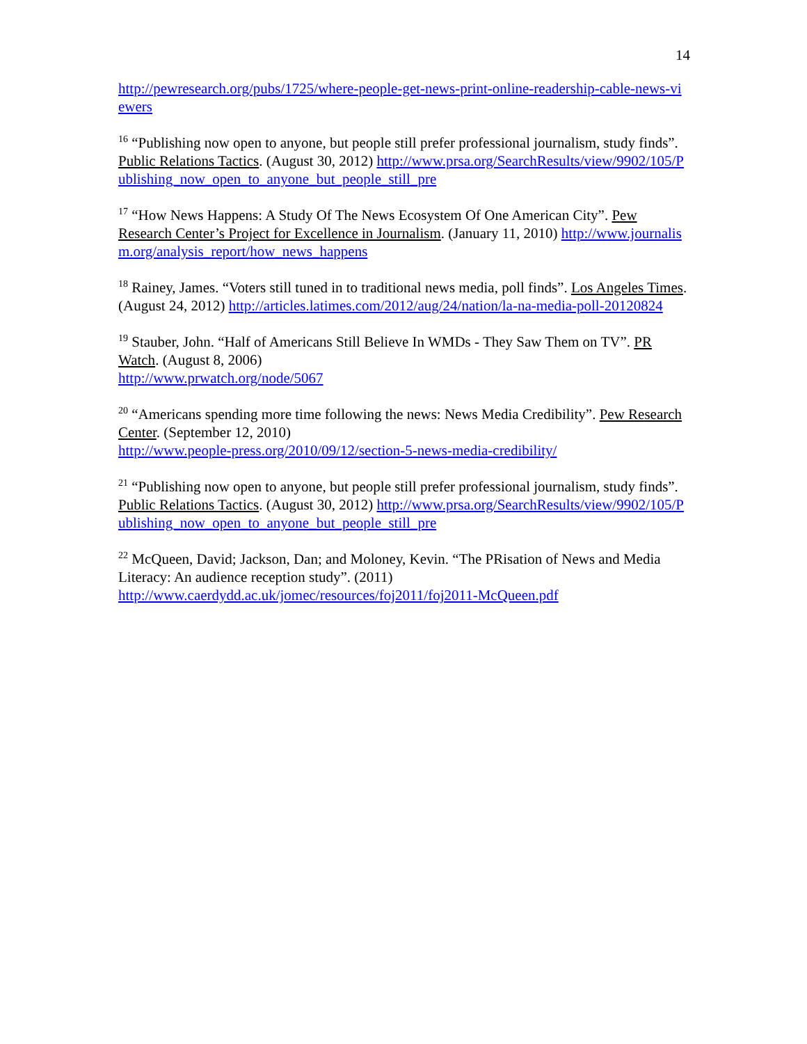14
http://pewresearch.org/pubs/1725/where-people-get-news-print-online-readership-cable-news-viewers
<sup>16</sup> “Publishing now open to anyone, but people still prefer professional journalism, study finds”. Public Relations Tactics. (August 30, 2012) http://www.prsa.org/SearchResults/view/9902/105/Publishing_now_open_to_anyone_but_people_still_pre
<sup>17</sup> “How News Happens: A Study Of The News Ecosystem Of One American City”. Pew Research Center’s Project for Excellence in Journalism. (January 11, 2010) http://www.journalism.org/analysis_report/how_news_happens
<sup>18</sup> Rainey, James. “Voters still tuned in to traditional news media, poll finds”. Los Angeles Times. (August 24, 2012) http://articles.latimes.com/2012/aug/24/nation/la-na-media-poll-20120824
<sup>19</sup> Stauber, John. “Half of Americans Still Believe In WMDs - They Saw Them on TV”. PR Watch. (August 8, 2006)
http://www.prwatch.org/node/5067
<sup>20</sup> “Americans spending more time following the news: News Media Credibility”. Pew Research Center. (September 12, 2010)
http://www.people-press.org/2010/09/12/section-5-news-media-credibility/
<sup>21</sup> “Publishing now open to anyone, but people still prefer professional journalism, study finds”. Public Relations Tactics. (August 30, 2012) http://www.prsa.org/SearchResults/view/9902/105/Publishing_now_open_to_anyone_but_people_still_pre
<sup>22</sup> McQueen, David; Jackson, Dan; and Moloney, Kevin. “The PRisation of News and Media Literacy: An audience reception study”. (2011)
http://www.caerdydd.ac.uk/jomec/resources/foj2011/foj2011-McQueen.pdf